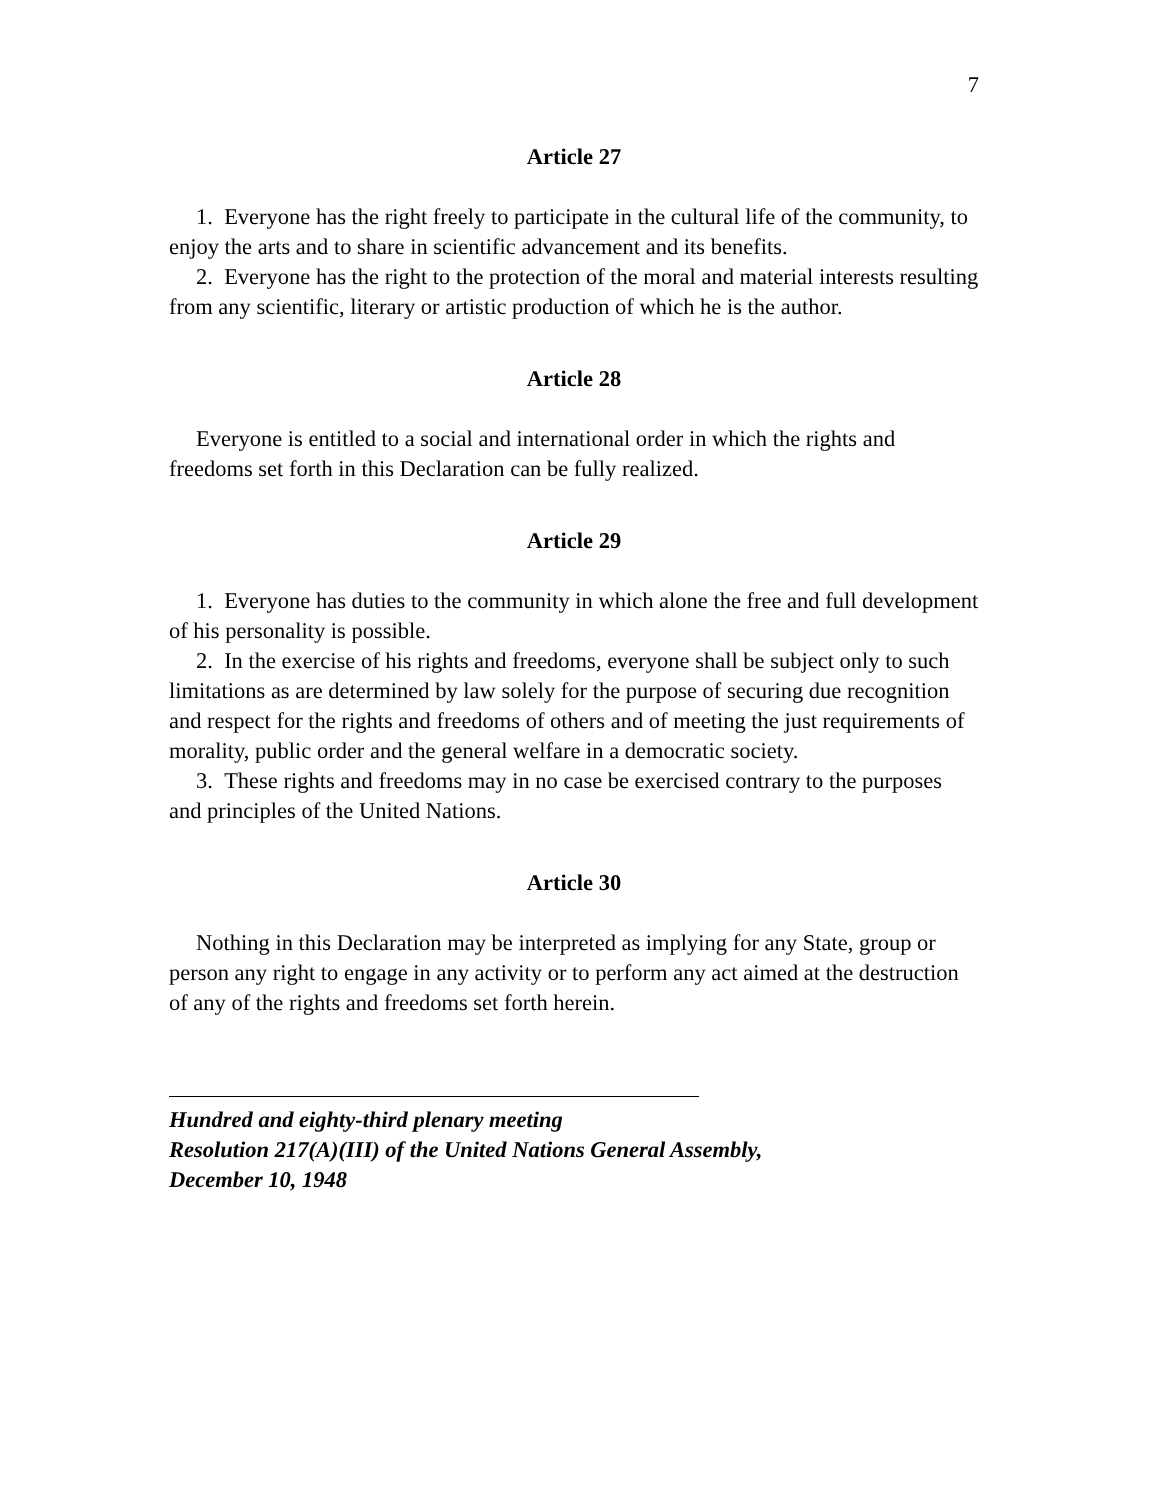7
Article 27
1. Everyone has the right freely to participate in the cultural life of the community, to enjoy the arts and to share in scientific advancement and its benefits.
2. Everyone has the right to the protection of the moral and material interests resulting from any scientific, literary or artistic production of which he is the author.
Article 28
Everyone is entitled to a social and international order in which the rights and freedoms set forth in this Declaration can be fully realized.
Article 29
1. Everyone has duties to the community in which alone the free and full development of his personality is possible.
2. In the exercise of his rights and freedoms, everyone shall be subject only to such limitations as are determined by law solely for the purpose of securing due recognition and respect for the rights and freedoms of others and of meeting the just requirements of morality, public order and the general welfare in a democratic society.
3. These rights and freedoms may in no case be exercised contrary to the purposes and principles of the United Nations.
Article 30
Nothing in this Declaration may be interpreted as implying for any State, group or person any right to engage in any activity or to perform any act aimed at the destruction of any of the rights and freedoms set forth herein.
Hundred and eighty-third plenary meeting
Resolution 217(A)(III) of the United Nations General Assembly,
December 10, 1948